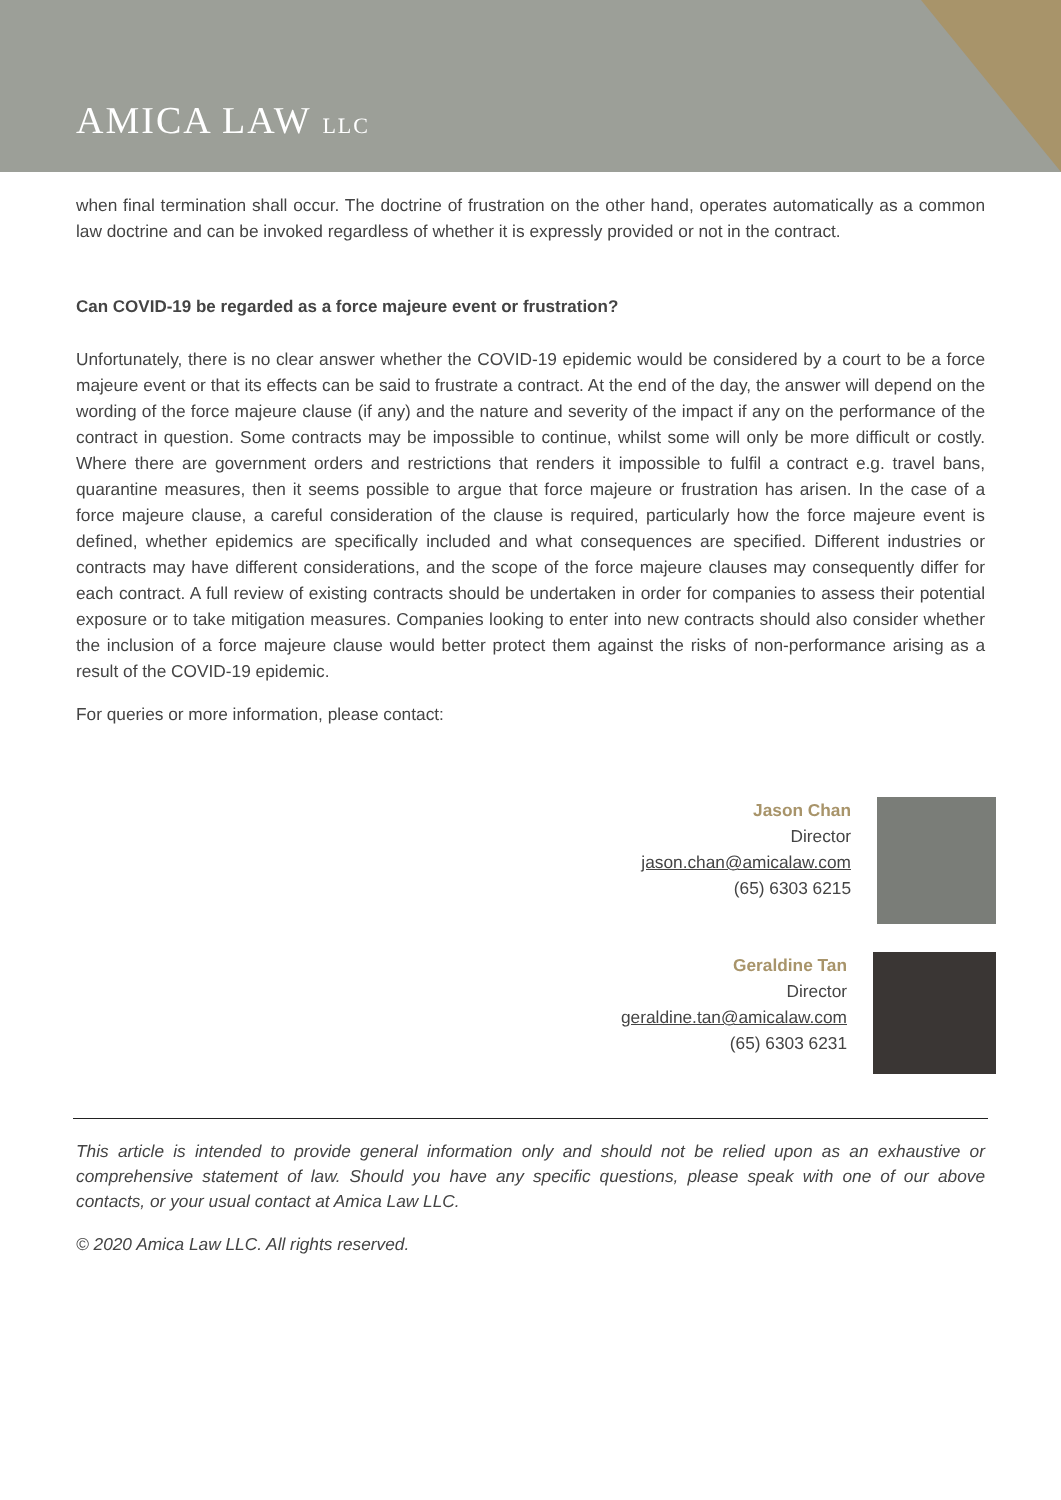AMICA LAW LLC
when final termination shall occur. The doctrine of frustration on the other hand, operates automatically as a common law doctrine and can be invoked regardless of whether it is expressly provided or not in the contract.
Can COVID-19 be regarded as a force majeure event or frustration?
Unfortunately, there is no clear answer whether the COVID-19 epidemic would be considered by a court to be a force majeure event or that its effects can be said to frustrate a contract. At the end of the day, the answer will depend on the wording of the force majeure clause (if any) and the nature and severity of the impact if any on the performance of the contract in question. Some contracts may be impossible to continue, whilst some will only be more difficult or costly. Where there are government orders and restrictions that renders it impossible to fulfil a contract e.g. travel bans, quarantine measures, then it seems possible to argue that force majeure or frustration has arisen. In the case of a force majeure clause, a careful consideration of the clause is required, particularly how the force majeure event is defined, whether epidemics are specifically included and what consequences are specified. Different industries or contracts may have different considerations, and the scope of the force majeure clauses may consequently differ for each contract. A full review of existing contracts should be undertaken in order for companies to assess their potential exposure or to take mitigation measures. Companies looking to enter into new contracts should also consider whether the inclusion of a force majeure clause would better protect them against the risks of non-performance arising as a result of the COVID-19 epidemic.
For queries or more information, please contact:
Jason Chan
Director
jason.chan@amicalaw.com
(65) 6303 6215
Geraldine Tan
Director
geraldine.tan@amicalaw.com
(65) 6303 6231
This article is intended to provide general information only and should not be relied upon as an exhaustive or comprehensive statement of law. Should you have any specific questions, please speak with one of our above contacts, or your usual contact at Amica Law LLC.
© 2020 Amica Law LLC. All rights reserved.